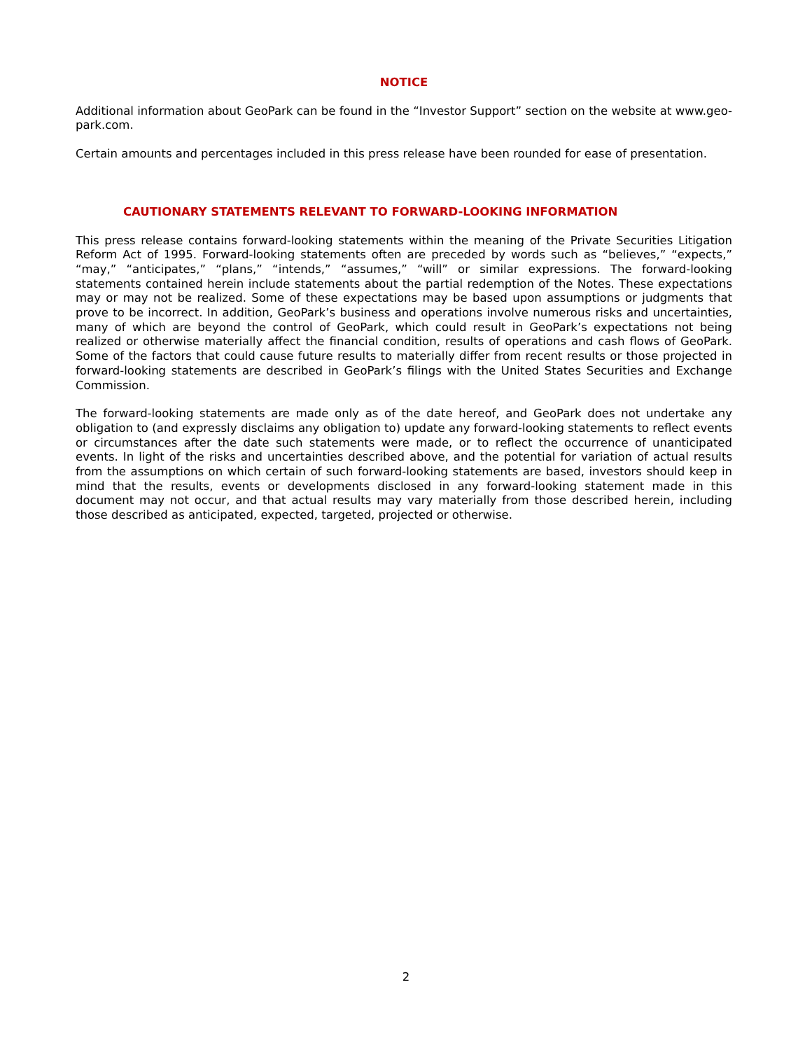NOTICE
Additional information about GeoPark can be found in the “Investor Support” section on the website at www.geo-park.com.
Certain amounts and percentages included in this press release have been rounded for ease of presentation.
CAUTIONARY STATEMENTS RELEVANT TO FORWARD-LOOKING INFORMATION
This press release contains forward-looking statements within the meaning of the Private Securities Litigation Reform Act of 1995. Forward-looking statements often are preceded by words such as “believes,” “expects,” “may,” “anticipates,” “plans,” “intends,” “assumes,” “will” or similar expressions. The forward-looking statements contained herein include statements about the partial redemption of the Notes. These expectations may or may not be realized. Some of these expectations may be based upon assumptions or judgments that prove to be incorrect. In addition, GeoPark’s business and operations involve numerous risks and uncertainties, many of which are beyond the control of GeoPark, which could result in GeoPark’s expectations not being realized or otherwise materially affect the financial condition, results of operations and cash flows of GeoPark. Some of the factors that could cause future results to materially differ from recent results or those projected in forward-looking statements are described in GeoPark’s filings with the United States Securities and Exchange Commission.
The forward-looking statements are made only as of the date hereof, and GeoPark does not undertake any obligation to (and expressly disclaims any obligation to) update any forward-looking statements to reflect events or circumstances after the date such statements were made, or to reflect the occurrence of unanticipated events. In light of the risks and uncertainties described above, and the potential for variation of actual results from the assumptions on which certain of such forward-looking statements are based, investors should keep in mind that the results, events or developments disclosed in any forward-looking statement made in this document may not occur, and that actual results may vary materially from those described herein, including those described as anticipated, expected, targeted, projected or otherwise.
2